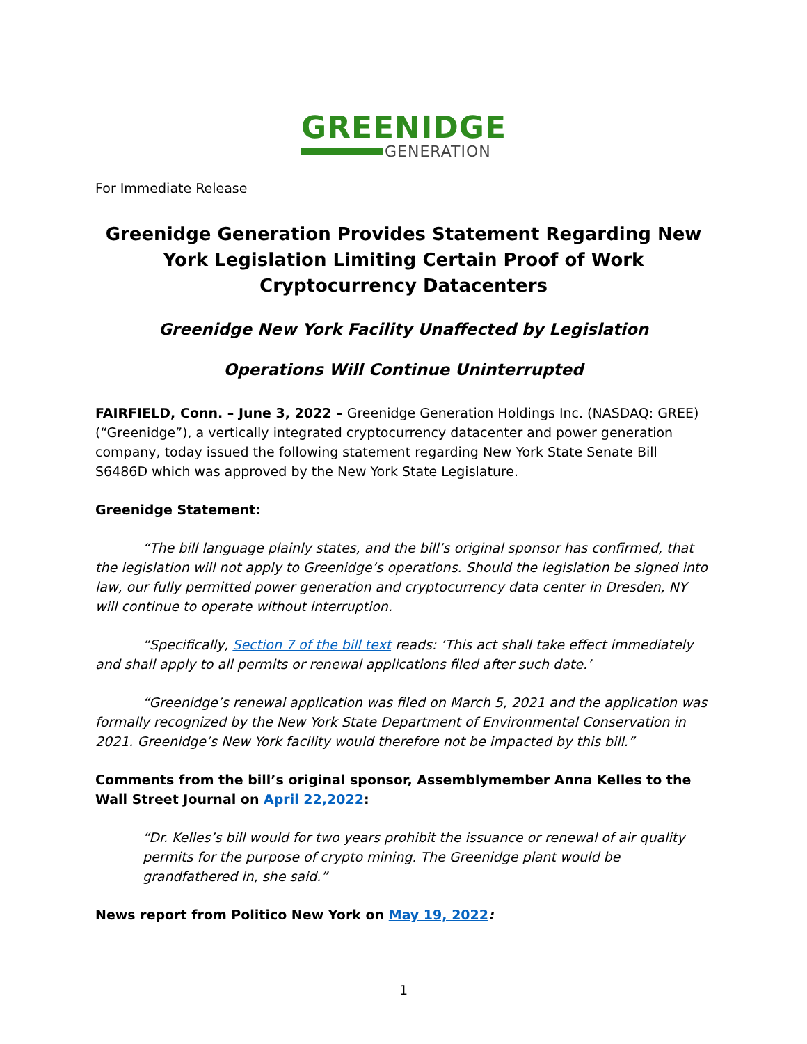GREENIDGE
GENERATION
For Immediate Release
Greenidge Generation Provides Statement Regarding New York Legislation Limiting Certain Proof of Work Cryptocurrency Datacenters
Greenidge New York Facility Unaffected by Legislation
Operations Will Continue Uninterrupted
FAIRFIELD, Conn. – June 3, 2022 – Greenidge Generation Holdings Inc. (NASDAQ: GREE) (“Greenidge”), a vertically integrated cryptocurrency datacenter and power generation company, today issued the following statement regarding New York State Senate Bill S6486D which was approved by the New York State Legislature.
Greenidge Statement:
“The bill language plainly states, and the bill’s original sponsor has confirmed, that the legislation will not apply to Greenidge’s operations. Should the legislation be signed into law, our fully permitted power generation and cryptocurrency data center in Dresden, NY will continue to operate without interruption.
“Specifically, Section 7 of the bill text reads: ‘This act shall take effect immediately and shall apply to all permits or renewal applications filed after such date.’
“Greenidge’s renewal application was filed on March 5, 2021 and the application was formally recognized by the New York State Department of Environmental Conservation in 2021. Greenidge’s New York facility would therefore not be impacted by this bill.”
Comments from the bill’s original sponsor, Assemblymember Anna Kelles to the Wall Street Journal on April 22,2022:
“Dr. Kelles’s bill would for two years prohibit the issuance or renewal of air quality permits for the purpose of crypto mining. The Greenidge plant would be grandfathered in, she said.”
News report from Politico New York on May 19, 2022:
1